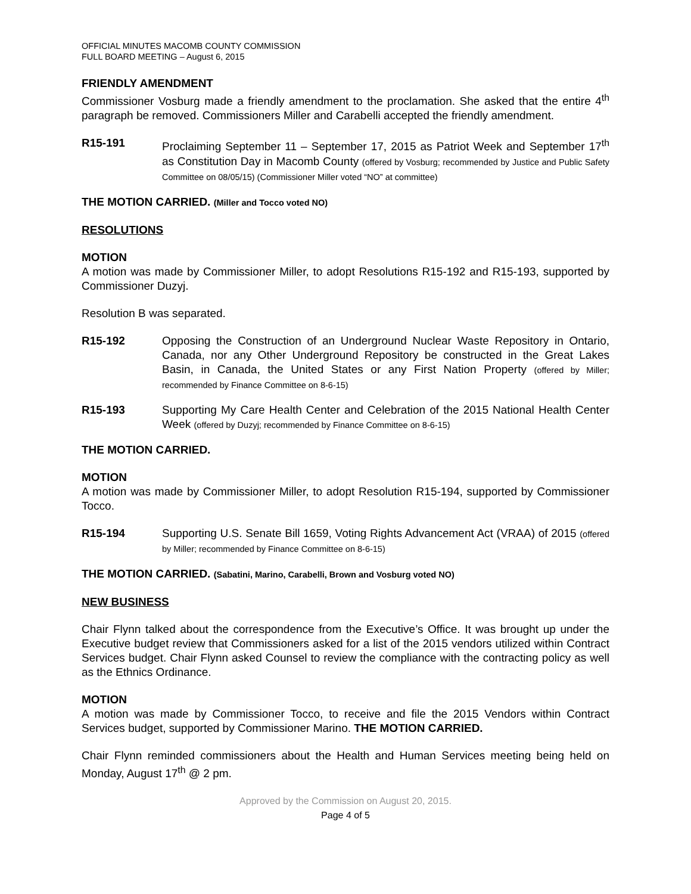OFFICIAL MINUTES MACOMB COUNTY COMMISSION
FULL BOARD MEETING – August 6, 2015
FRIENDLY AMENDMENT
Commissioner Vosburg made a friendly amendment to the proclamation. She asked that the entire 4<sup>th</sup> paragraph be removed. Commissioners Miller and Carabelli accepted the friendly amendment.
R15-191 Proclaiming September 11 – September 17, 2015 as Patriot Week and September 17<sup>th</sup> as Constitution Day in Macomb County (offered by Vosburg; recommended by Justice and Public Safety Committee on 08/05/15) (Commissioner Miller voted “NO” at committee)
THE MOTION CARRIED. (Miller and Tocco voted NO)
RESOLUTIONS
MOTION
A motion was made by Commissioner Miller, to adopt Resolutions R15-192 and R15-193, supported by Commissioner Duzyj.
Resolution B was separated.
R15-192 Opposing the Construction of an Underground Nuclear Waste Repository in Ontario, Canada, nor any Other Underground Repository be constructed in the Great Lakes Basin, in Canada, the United States or any First Nation Property (offered by Miller; recommended by Finance Committee on 8-6-15)
R15-193 Supporting My Care Health Center and Celebration of the 2015 National Health Center Week (offered by Duzyj; recommended by Finance Committee on 8-6-15)
THE MOTION CARRIED.
MOTION
A motion was made by Commissioner Miller, to adopt Resolution R15-194, supported by Commissioner Tocco.
R15-194 Supporting U.S. Senate Bill 1659, Voting Rights Advancement Act (VRAA) of 2015 (offered by Miller; recommended by Finance Committee on 8-6-15)
THE MOTION CARRIED. (Sabatini, Marino, Carabelli, Brown and Vosburg voted NO)
NEW BUSINESS
Chair Flynn talked about the correspondence from the Executive’s Office. It was brought up under the Executive budget review that Commissioners asked for a list of the 2015 vendors utilized within Contract Services budget. Chair Flynn asked Counsel to review the compliance with the contracting policy as well as the Ethnics Ordinance.
MOTION
A motion was made by Commissioner Tocco, to receive and file the 2015 Vendors within Contract Services budget, supported by Commissioner Marino. THE MOTION CARRIED.
Chair Flynn reminded commissioners about the Health and Human Services meeting being held on Monday, August 17<sup>th</sup> @ 2 pm.
Approved by the Commission on August 20, 2015.
Page 4 of 5